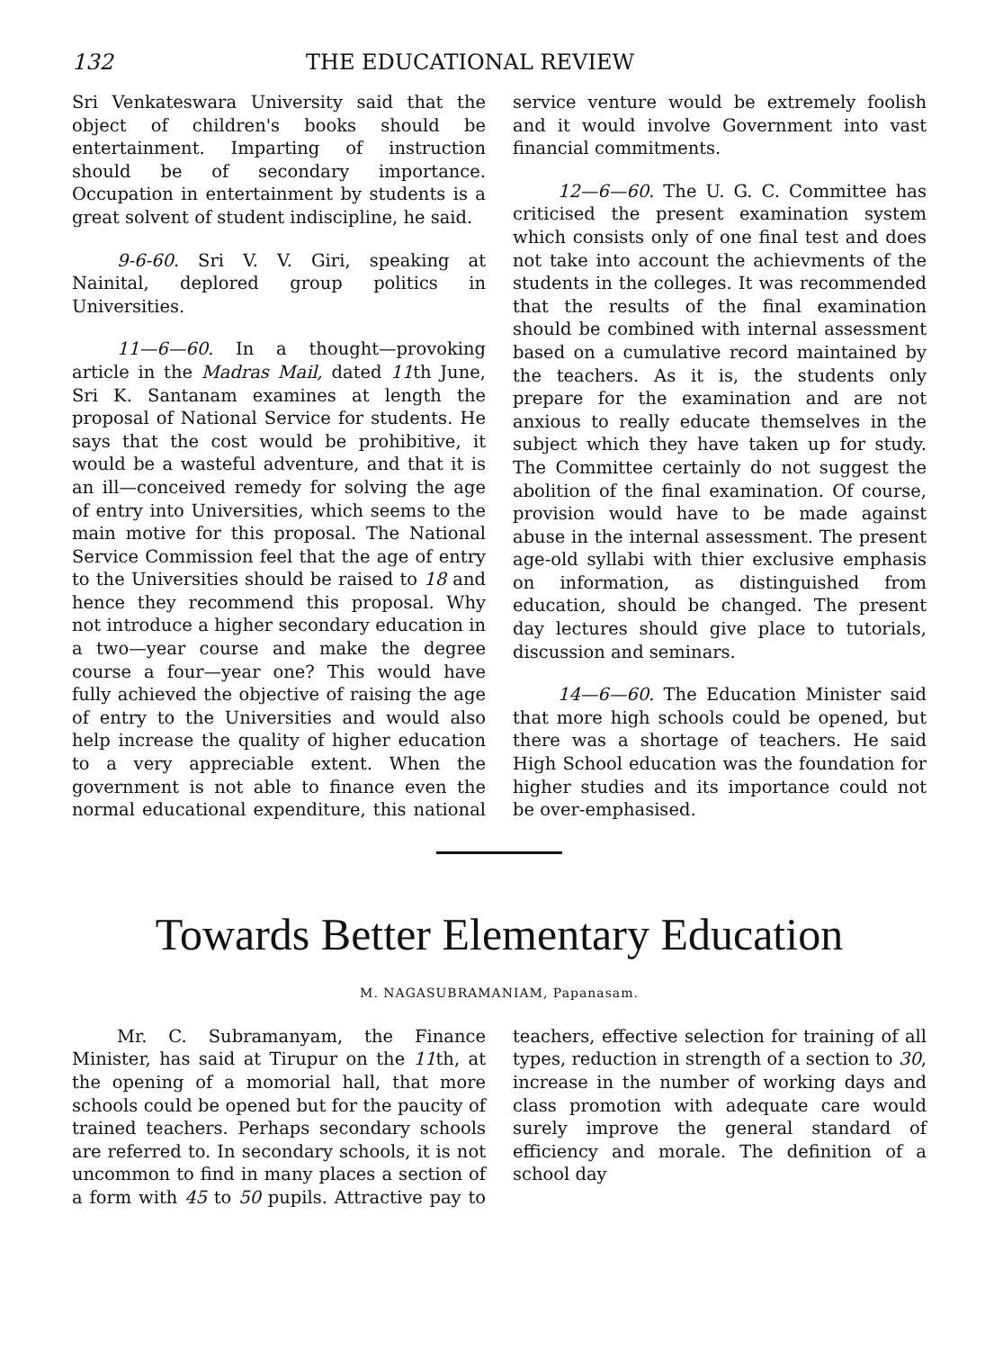132 THE EDUCATIONAL REVIEW
Sri Venkateswara University said that the object of children's books should be entertainment. Imparting of instruction should be of secondary importance. Occupation in entertainment by students is a great solvent of student indiscipline, he said.
9-6-60. Sri V. V. Giri, speaking at Nainital, deplored group politics in Universities.
11—6—60. In a thought—provoking article in the Madras Mail, dated 11th June, Sri K. Santanam examines at length the proposal of National Service for students. He says that the cost would be prohibitive, it would be a wasteful adventure, and that it is an ill—conceived remedy for solving the age of entry into Universities, which seems to the main motive for this proposal. The National Service Commission feel that the age of entry to the Universities should be raised to 18 and hence they recommend this proposal. Why not introduce a higher secondary education in a two—year course and make the degree course a four—year one? This would have fully achieved the objective of raising the age of entry to the Universities and would also help increase the quality of higher education to a very appreciable extent. When the government is not able to finance even the normal educational expenditure, this national service venture would be extremely foolish and it would involve Government into vast financial commitments.
12—6—60. The U. G. C. Committee has criticised the present examination system which consists only of one final test and does not take into account the achievments of the students in the colleges. It was recommended that the results of the final examination should be combined with internal assessment based on a cumulative record maintained by the teachers. As it is, the students only prepare for the examination and are not anxious to really educate themselves in the subject which they have taken up for study. The Committee certainly do not suggest the abolition of the final examination. Of course, provision would have to be made against abuse in the internal assessment. The present age-old syllabi with thier exclusive emphasis on information, as distinguished from education, should be changed. The present day lectures should give place to tutorials, discussion and seminars.
14—6—60. The Education Minister said that more high schools could be opened, but there was a shortage of teachers. He said High School education was the foundation for higher studies and its importance could not be over-emphasised.
Towards Better Elementary Education
M. NAGASUBRAMANIAM, Papanasam.
Mr. C. Subramanyam, the Finance Minister, has said at Tirupur on the 11th, at the opening of a momorial hall, that more schools could be opened but for the paucity of trained teachers. Perhaps secondary schools are referred to. In secondary schools, it is not uncommon to find in many places a section of a form with 45 to 50 pupils. Attractive pay to teachers, effective selection for training of all types, reduction in strength of a section to 30, increase in the number of working days and class promotion with adequate care would surely improve the general standard of efficiency and morale. The definition of a school day